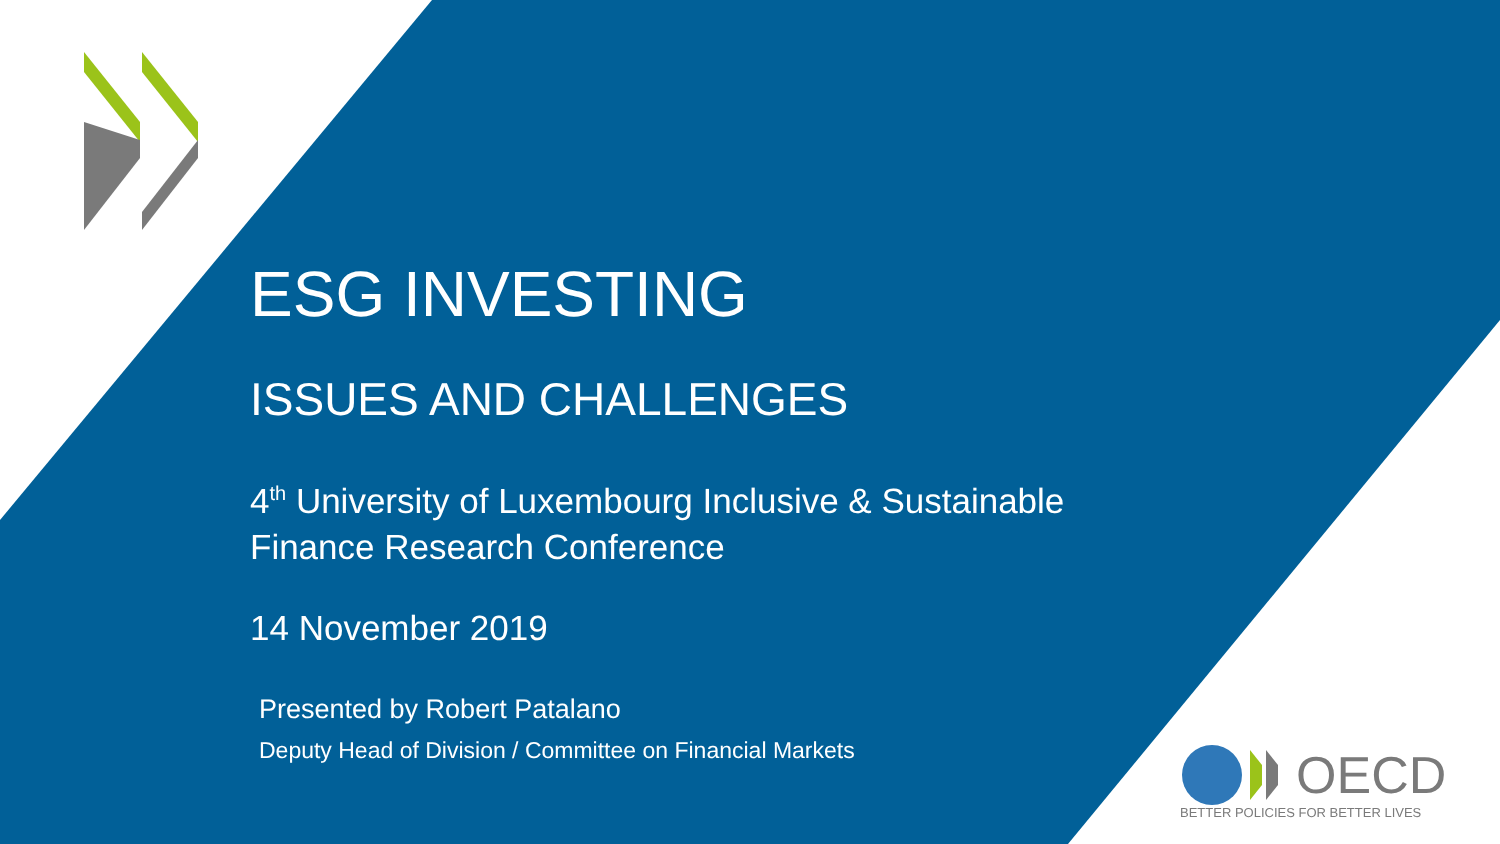ESG INVESTING
ISSUES AND CHALLENGES
4<sup>th</sup> University of Luxembourg Inclusive & Sustainable
Finance Research Conference
14 November 2019
Presented by Robert Patalano
Deputy Head of Division / Committee on Financial Markets
OECD
BETTER POLICIES FOR BETTER LIVES